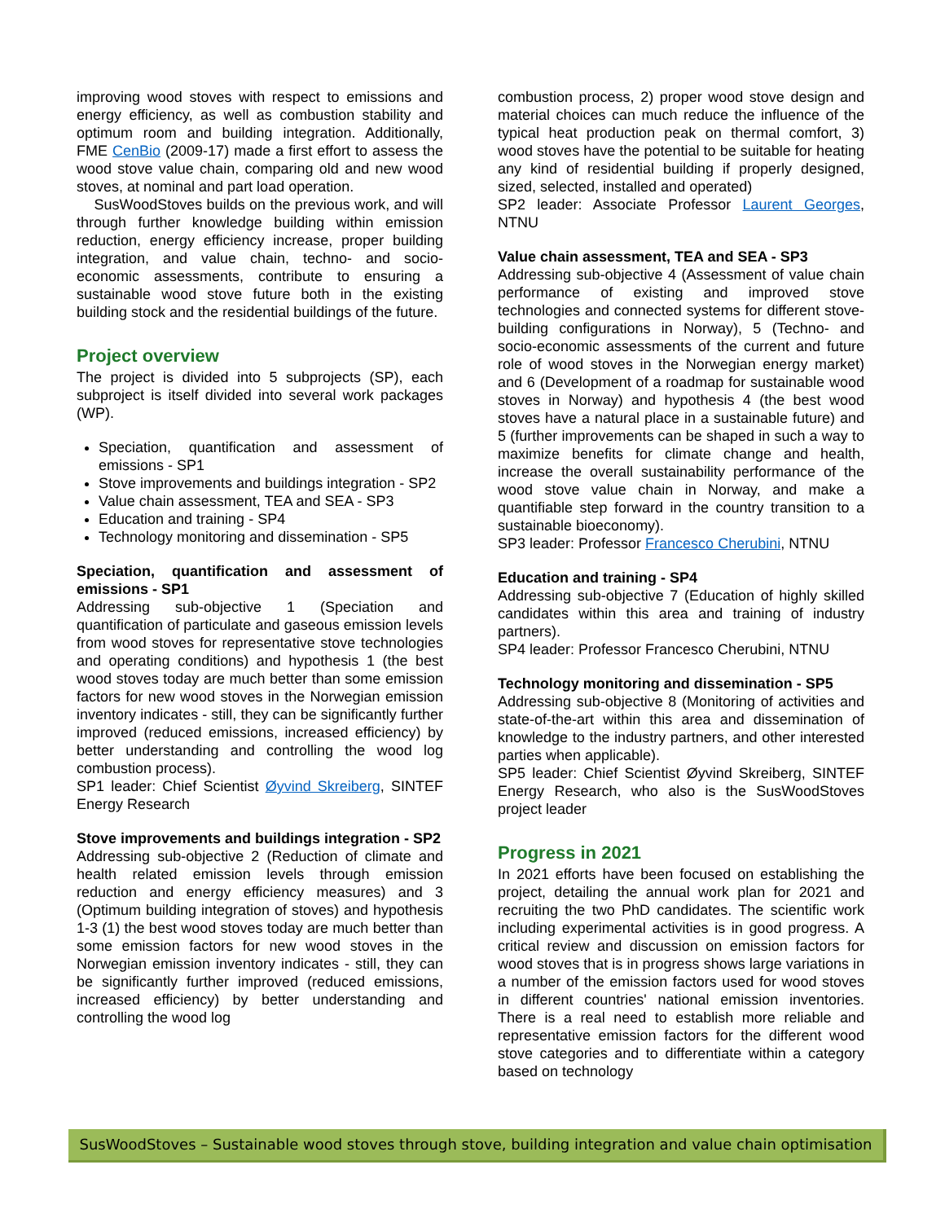improving wood stoves with respect to emissions and energy efficiency, as well as combustion stability and optimum room and building integration. Additionally, FME CenBio (2009-17) made a first effort to assess the wood stove value chain, comparing old and new wood stoves, at nominal and part load operation.
SusWoodStoves builds on the previous work, and will through further knowledge building within emission reduction, energy efficiency increase, proper building integration, and value chain, techno- and socio-economic assessments, contribute to ensuring a sustainable wood stove future both in the existing building stock and the residential buildings of the future.
Project overview
The project is divided into 5 subprojects (SP), each subproject is itself divided into several work packages (WP).
Speciation, quantification and assessment of emissions - SP1
Stove improvements and buildings integration - SP2
Value chain assessment, TEA and SEA - SP3
Education and training - SP4
Technology monitoring and dissemination - SP5
Speciation, quantification and assessment of emissions - SP1
Addressing sub-objective 1 (Speciation and quantification of particulate and gaseous emission levels from wood stoves for representative stove technologies and operating conditions) and hypothesis 1 (the best wood stoves today are much better than some emission factors for new wood stoves in the Norwegian emission inventory indicates - still, they can be significantly further improved (reduced emissions, increased efficiency) by better understanding and controlling the wood log combustion process).
SP1 leader: Chief Scientist Øyvind Skreiberg, SINTEF Energy Research
Stove improvements and buildings integration - SP2
Addressing sub-objective 2 (Reduction of climate and health related emission levels through emission reduction and energy efficiency measures) and 3 (Optimum building integration of stoves) and hypothesis 1-3 (1) the best wood stoves today are much better than some emission factors for new wood stoves in the Norwegian emission inventory indicates - still, they can be significantly further improved (reduced emissions, increased efficiency) by better understanding and controlling the wood log
combustion process, 2) proper wood stove design and material choices can much reduce the influence of the typical heat production peak on thermal comfort, 3) wood stoves have the potential to be suitable for heating any kind of residential building if properly designed, sized, selected, installed and operated)
SP2 leader: Associate Professor Laurent Georges, NTNU
Value chain assessment, TEA and SEA - SP3
Addressing sub-objective 4 (Assessment of value chain performance of existing and improved stove technologies and connected systems for different stove-building configurations in Norway), 5 (Techno- and socio-economic assessments of the current and future role of wood stoves in the Norwegian energy market) and 6 (Development of a roadmap for sustainable wood stoves in Norway) and hypothesis 4 (the best wood stoves have a natural place in a sustainable future) and 5 (further improvements can be shaped in such a way to maximize benefits for climate change and health, increase the overall sustainability performance of the wood stove value chain in Norway, and make a quantifiable step forward in the country transition to a sustainable bioeconomy).
SP3 leader: Professor Francesco Cherubini, NTNU
Education and training - SP4
Addressing sub-objective 7 (Education of highly skilled candidates within this area and training of industry partners).
SP4 leader: Professor Francesco Cherubini, NTNU
Technology monitoring and dissemination - SP5
Addressing sub-objective 8 (Monitoring of activities and state-of-the-art within this area and dissemination of knowledge to the industry partners, and other interested parties when applicable).
SP5 leader: Chief Scientist Øyvind Skreiberg, SINTEF Energy Research, who also is the SusWoodStoves project leader
Progress in 2021
In 2021 efforts have been focused on establishing the project, detailing the annual work plan for 2021 and recruiting the two PhD candidates. The scientific work including experimental activities is in good progress. A critical review and discussion on emission factors for wood stoves that is in progress shows large variations in a number of the emission factors used for wood stoves in different countries' national emission inventories. There is a real need to establish more reliable and representative emission factors for the different wood stove categories and to differentiate within a category based on technology
SusWoodStoves – Sustainable wood stoves through stove, building integration and value chain optimisation